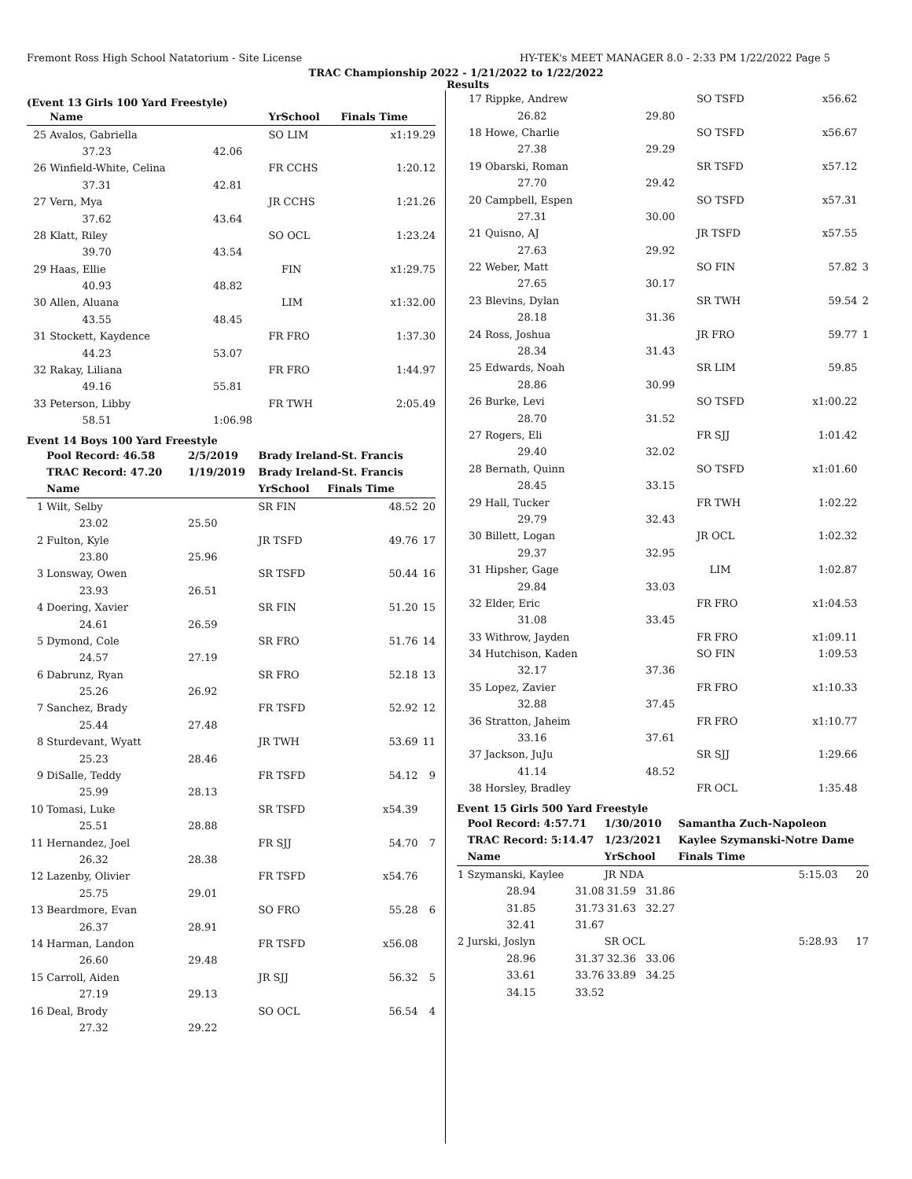Fremont Ross High School Natatorium - Site License HY-TEK's MEET MANAGER 8.0 - 2:33 PM 1/22/2022 Page 5
TRAC Championship 2022 - 1/21/2022 to 1/22/2022
Results
(Event 13 Girls 100 Yard Freestyle)
| | Name | | YrSchool | Finals Time | |
| --- | --- | --- | --- | --- | --- |
| 25 | Avalos, Gabriella | | SO LIM | x1:19.29 | |
| | 37.23 | 42.06 | | | |
| 26 | Winfield-White, Celina | | FR CCHS | 1:20.12 | |
| | 37.31 | 42.81 | | | |
| 27 | Vern, Mya | | JR CCHS | 1:21.26 | |
| | 37.62 | 43.64 | | | |
| 28 | Klatt, Riley | | SO OCL | 1:23.24 | |
| | 39.70 | 43.54 | | | |
| 29 | Haas, Ellie | | FIN | x1:29.75 | |
| | 40.93 | 48.82 | | | |
| 30 | Allen, Aluana | | LIM | x1:32.00 | |
| | 43.55 | 48.45 | | | |
| 31 | Stockett, Kaydence | | FR FRO | 1:37.30 | |
| | 44.23 | 53.07 | | | |
| 32 | Rakay, Liliana | | FR FRO | 1:44.97 | |
| | 49.16 | 55.81 | | | |
| 33 | Peterson, Libby | | FR TWH | 2:05.49 | |
| | 58.51 | 1:06.98 | | | |
Event 14 Boys 100 Yard Freestyle
| | Pool Record: 46.58 | 2/5/2019 | Brady Ireland-St. Francis | | |
| | TRAC Record: 47.20 | 1/19/2019 | Brady Ireland-St. Francis | | |
| | Name | | YrSchool | Finals Time | |
| 1 | Wilt, Selby | | SR FIN | 48.52 | 20 |
| | 23.02 | 25.50 | | | |
| 2 | Fulton, Kyle | | JR TSFD | 49.76 | 17 |
| | 23.80 | 25.96 | | | |
| 3 | Lonsway, Owen | | SR TSFD | 50.44 | 16 |
| | 23.93 | 26.51 | | | |
| 4 | Doering, Xavier | | SR FIN | 51.20 | 15 |
| | 24.61 | 26.59 | | | |
| 5 | Dymond, Cole | | SR FRO | 51.76 | 14 |
| | 24.57 | 27.19 | | | |
| 6 | Dabrunz, Ryan | | SR FRO | 52.18 | 13 |
| | 25.26 | 26.92 | | | |
| 7 | Sanchez, Brady | | FR TSFD | 52.92 | 12 |
| | 25.44 | 27.48 | | | |
| 8 | Sturdevant, Wyatt | | JR TWH | 53.69 | 11 |
| | 25.23 | 28.46 | | | |
| 9 | DiSalle, Teddy | | FR TSFD | 54.12 | 9 |
| | 25.99 | 28.13 | | | |
| 10 | Tomasi, Luke | | SR TSFD | x54.39 | |
| | 25.51 | 28.88 | | | |
| 11 | Hernandez, Joel | | FR SJJ | 54.70 | 7 |
| | 26.32 | 28.38 | | | |
| 12 | Lazenby, Olivier | | FR TSFD | x54.76 | |
| | 25.75 | 29.01 | | | |
| 13 | Beardmore, Evan | | SO FRO | 55.28 | 6 |
| | 26.37 | 28.91 | | | |
| 14 | Harman, Landon | | FR TSFD | x56.08 | |
| | 26.60 | 29.48 | | | |
| 15 | Carroll, Aiden | | JR SJJ | 56.32 | 5 |
| | 27.19 | 29.13 | | | |
| 16 | Deal, Brody | | SO OCL | 56.54 | 4 |
| | 27.32 | 29.22 | | | |
| 17 | Rippke, Andrew | | SO TSFD | x56.62 | |
| | 26.82 | 29.80 | | | |
| 18 | Howe, Charlie | | SO TSFD | x56.67 | |
| | 27.38 | 29.29 | | | |
| 19 | Obarski, Roman | | SR TSFD | x57.12 | |
| | 27.70 | 29.42 | | | |
| 20 | Campbell, Espen | | SO TSFD | x57.31 | |
| | 27.31 | 30.00 | | | |
| 21 | Quisno, AJ | | JR TSFD | x57.55 | |
| | 27.63 | 29.92 | | | |
| 22 | Weber, Matt | | SO FIN | 57.82 | 3 |
| | 27.65 | 30.17 | | | |
| 23 | Blevins, Dylan | | SR TWH | 59.54 | 2 |
| | 28.18 | 31.36 | | | |
| 24 | Ross, Joshua | | JR FRO | 59.77 | 1 |
| | 28.34 | 31.43 | | | |
| 25 | Edwards, Noah | | SR LIM | 59.85 | |
| | 28.86 | 30.99 | | | |
| 26 | Burke, Levi | | SO TSFD | x1:00.22 | |
| | 28.70 | 31.52 | | | |
| 27 | Rogers, Eli | | FR SJJ | 1:01.42 | |
| | 29.40 | 32.02 | | | |
| 28 | Bernath, Quinn | | SO TSFD | x1:01.60 | |
| | 28.45 | 33.15 | | | |
| 29 | Hall, Tucker | | FR TWH | 1:02.22 | |
| | 29.79 | 32.43 | | | |
| 30 | Billett, Logan | | JR OCL | 1:02.32 | |
| | 29.37 | 32.95 | | | |
| 31 | Hipsher, Gage | | LIM | 1:02.87 | |
| | 29.84 | 33.03 | | | |
| 32 | Elder, Eric | | FR FRO | x1:04.53 | |
| | 31.08 | 33.45 | | | |
| 33 | Withrow, Jayden | | FR FRO | x1:09.11 | |
| 34 | Hutchison, Kaden | | SO FIN | 1:09.53 | |
| | 32.17 | 37.36 | | | |
| 35 | Lopez, Zavier | | FR FRO | x1:10.33 | |
| | 32.88 | 37.45 | | | |
| 36 | Stratton, Jaheim | | FR FRO | x1:10.77 | |
| | 33.16 | 37.61 | | | |
| 37 | Jackson, JuJu | | SR SJJ | 1:29.66 | |
| | 41.14 | 48.52 | | | |
| 38 | Horsley, Bradley | | FR OCL | 1:35.48 | |
Event 15 Girls 500 Yard Freestyle
| | Pool Record: 4:57.71 | | 1/30/2010 | | Samantha Zuch-Napoleon | |
| | TRAC Record: 5:14.47 | | 1/23/2021 | | Kaylee Szymanski-Notre Dame | |
| | Name | | YrSchool | | Finals Time | |
| 1 | Szymanski, Kaylee | | JR NDA | | 5:15.03 | 20 |
| | 28.94 | 31.08 | 31.59 | 31.86 | | |
| | 31.85 | 31.73 | 31.63 | 32.27 | | |
| | 32.41 | 31.67 | | | | |
| 2 | Jurski, Joslyn | | SR OCL | | 5:28.93 | 17 |
| | 28.96 | 31.37 | 32.36 | 33.06 | | |
| | 33.61 | 33.76 | 33.89 | 34.25 | | |
| | 34.15 | 33.52 | | | | |